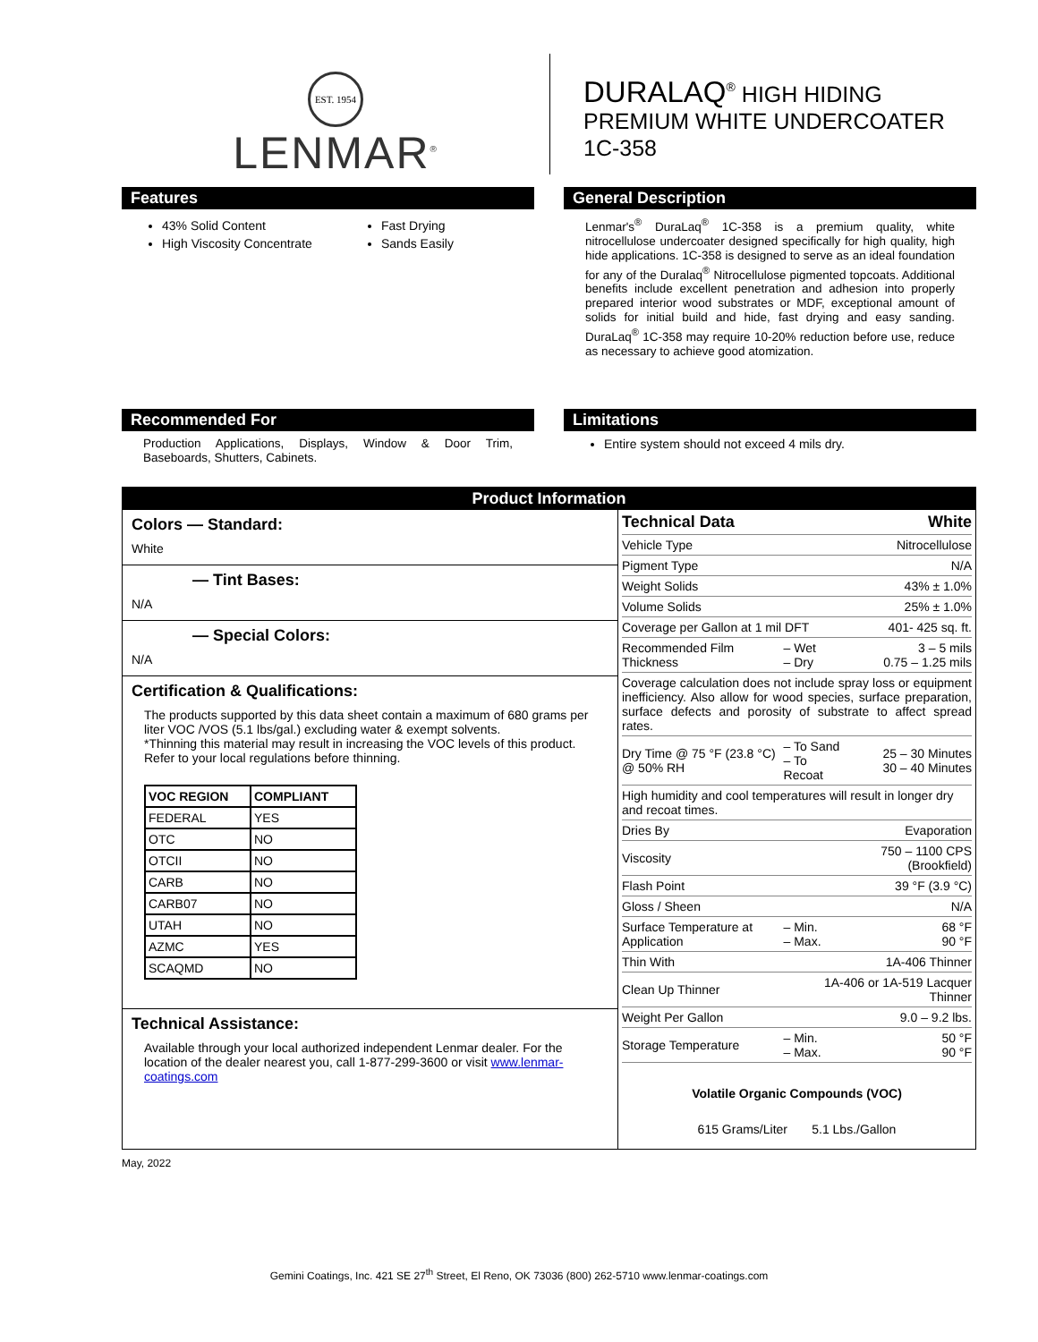EST. 1954
LENMAR<sup>®</sup>
DURALAQ<sup>®</sup> HIGH HIDING
PREMIUM WHITE UNDERCOATER
1C-358
Features
43% Solid Content
High Viscosity Concentrate
Fast Drying
Sands Easily
General Description
Lenmar's<sup>®</sup> DuraLaq<sup>®</sup> 1C-358 is a premium quality, white nitrocellulose undercoater designed specifically for high quality, high hide applications. 1C-358 is designed to serve as an ideal foundation for any of the Duralaq<sup>®</sup> Nitrocellulose pigmented topcoats. Additional benefits include excellent penetration and adhesion into properly prepared interior wood substrates or MDF, exceptional amount of solids for initial build and hide, fast drying and easy sanding. DuraLaq<sup>®</sup> 1C-358 may require 10-20% reduction before use, reduce as necessary to achieve good atomization.
Recommended For
Production Applications, Displays, Window & Door Trim, Baseboards, Shutters, Cabinets.
Limitations
Entire system should not exceed 4 mils dry.
Product Information
Colors — Standard:
White
— Tint Bases:
N/A
— Special Colors:
N/A
Certification & Qualifications:
The products supported by this data sheet contain a maximum of 680 grams per liter VOC /VOS (5.1 lbs/gal.) excluding water & exempt solvents.
*Thinning this material may result in increasing the VOC levels of this product. Refer to your local regulations before thinning.
| VOC REGION | COMPLIANT |
| --- | --- |
| FEDERAL | YES |
| OTC | NO |
| OTCII | NO |
| CARB | NO |
| CARB07 | NO |
| UTAH | NO |
| AZMC | YES |
| SCAQMD | NO |
Technical Assistance:
Available through your local authorized independent Lenmar dealer. For the location of the dealer nearest you, call 1-877-299-3600 or visit www.lenmar-coatings.com
| Technical Data | | White |
| Vehicle Type | | Nitrocellulose |
| Pigment Type | | N/A |
| Weight Solids | | 43% ± 1.0% |
| Volume Solids | | 25% ± 1.0% |
| Coverage per Gallon at 1 mil DFT | | 401- 425 sq. ft. |
| Recommended Film Thickness | – Wet – Dry | 3 – 5 mils 0.75 – 1.25 mils |
| Coverage calculation does not include spray loss or equipment inefficiency. Also allow for wood species, surface preparation, surface defects and porosity of substrate to affect spread rates. | | |
| Dry Time @ 75 °F (23.8 °C) @ 50% RH | – To Sand – To Recoat | 25 – 30 Minutes 30 – 40 Minutes |
| High humidity and cool temperatures will result in longer dry and recoat times. | | |
| Dries By | | Evaporation |
| Viscosity | | 750 – 1100 CPS (Brookfield) |
| Flash Point | | 39 °F (3.9 °C) |
| Gloss / Sheen | | N/A |
| Surface Temperature at Application | – Min. – Max. | 68 °F 90 °F |
| Thin With | | 1A-406 Thinner |
| Clean Up Thinner | 1A-406 or 1A-519 Lacquer Thinner | |
| Weight Per Gallon | | 9.0 – 9.2 lbs. |
| Storage Temperature | – Min. – Max. | 50 °F 90 °F |
Volatile Organic Compounds (VOC)
615 Grams/Liter 5.1 Lbs./Gallon
May, 2022
Gemini Coatings, Inc. 421 SE 27<sup>th</sup> Street, El Reno, OK 73036 (800) 262-5710 www.lenmar-coatings.com